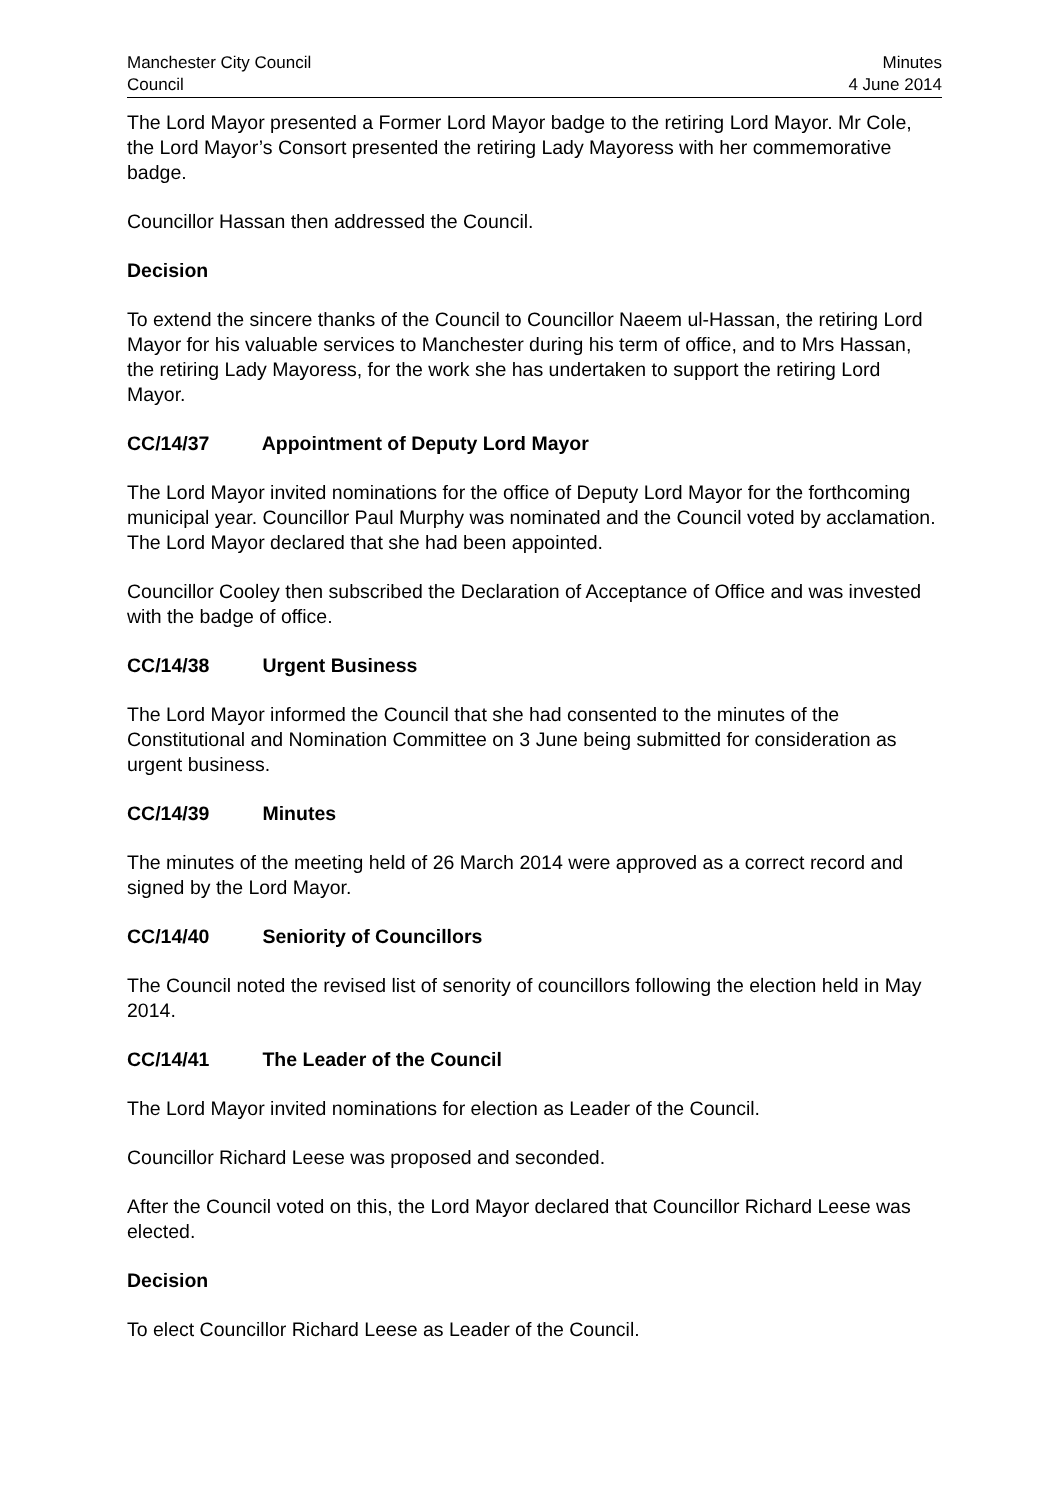Manchester City Council
Council
Minutes
4 June 2014
The Lord Mayor presented a Former Lord Mayor badge to the retiring Lord Mayor. Mr Cole, the Lord Mayor’s Consort presented the retiring Lady Mayoress with her commemorative badge.
Councillor Hassan then addressed the Council.
Decision
To extend the sincere thanks of the Council to Councillor Naeem ul-Hassan, the retiring Lord Mayor for his valuable services to Manchester during his term of office, and to Mrs Hassan, the retiring Lady Mayoress, for the work she has undertaken to support the retiring Lord Mayor.
CC/14/37 Appointment of Deputy Lord Mayor
The Lord Mayor invited nominations for the office of Deputy Lord Mayor for the forthcoming municipal year. Councillor Paul Murphy was nominated and the Council voted by acclamation. The Lord Mayor declared that she had been appointed.
Councillor Cooley then subscribed the Declaration of Acceptance of Office and was invested with the badge of office.
CC/14/38 Urgent Business
The Lord Mayor informed the Council that she had consented to the minutes of the Constitutional and Nomination Committee on 3 June being submitted for consideration as urgent business.
CC/14/39 Minutes
The minutes of the meeting held of 26 March 2014 were approved as a correct record and signed by the Lord Mayor.
CC/14/40 Seniority of Councillors
The Council noted the revised list of senority of councillors following the election held in May 2014.
CC/14/41 The Leader of the Council
The Lord Mayor invited nominations for election as Leader of the Council.
Councillor Richard Leese was proposed and seconded.
After the Council voted on this, the Lord Mayor declared that Councillor Richard Leese was elected.
Decision
To elect Councillor Richard Leese as Leader of the Council.